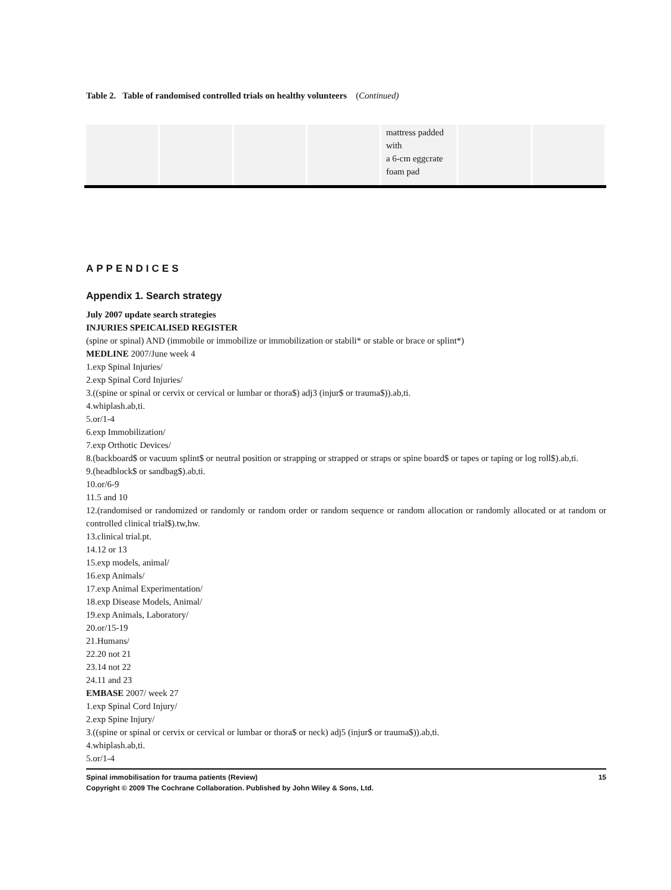Table 2. Table of randomised controlled trials on healthy volunteers (Continued)
| | | | | mattress padded with a 6-cm eggcrate foam pad | | |
APPENDICES
Appendix 1. Search strategy
July 2007 update search strategies
INJURIES SPEICALISED REGISTER
(spine or spinal) AND (immobile or immobilize or immobilization or stabili* or stable or brace or splint*)
MEDLINE 2007/June week 4
1.exp Spinal Injuries/
2.exp Spinal Cord Injuries/
3.((spine or spinal or cervix or cervical or lumbar or thora$) adj3 (injur$ or trauma$)).ab,ti.
4.whiplash.ab,ti.
5.or/1-4
6.exp Immobilization/
7.exp Orthotic Devices/
8.(backboard$ or vacuum splint$ or neutral position or strapping or strapped or straps or spine board$ or tapes or taping or log roll$).ab,ti.
9.(headblock$ or sandbag$).ab,ti.
10.or/6-9
11.5 and 10
12.(randomised or randomized or randomly or random order or random sequence or random allocation or randomly allocated or at random or controlled clinical trial$).tw,hw.
13.clinical trial.pt.
14.12 or 13
15.exp models, animal/
16.exp Animals/
17.exp Animal Experimentation/
18.exp Disease Models, Animal/
19.exp Animals, Laboratory/
20.or/15-19
21.Humans/
22.20 not 21
23.14 not 22
24.11 and 23
EMBASE 2007/ week 27
1.exp Spinal Cord Injury/
2.exp Spine Injury/
3.((spine or spinal or cervix or cervical or lumbar or thora$ or neck) adj5 (injur$ or trauma$)).ab,ti.
4.whiplash.ab,ti.
5.or/1-4
Spinal immobilisation for trauma patients (Review) 15
Copyright © 2009 The Cochrane Collaboration. Published by John Wiley & Sons, Ltd.